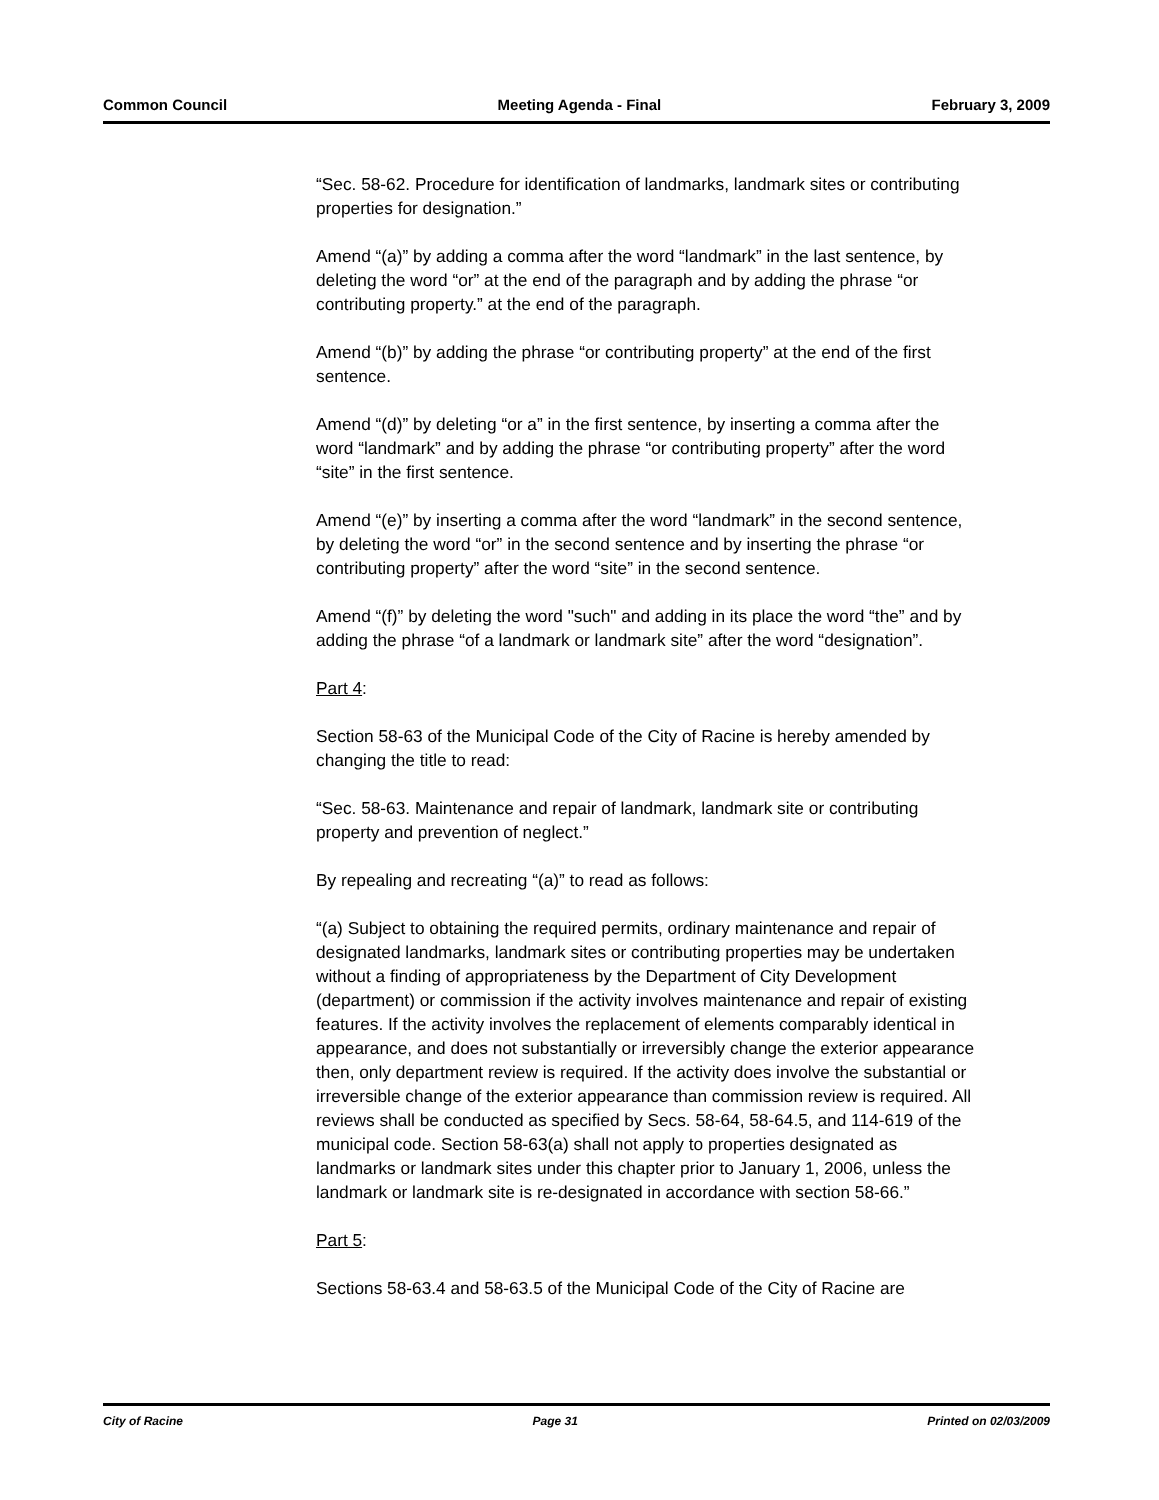Common Council Meeting Agenda - Final February 3, 2009
“Sec. 58-62. Procedure for identification of landmarks, landmark sites or contributing properties for designation.”
Amend “(a)” by adding a comma after the word “landmark” in the last sentence, by deleting the word “or” at the end of the paragraph and by adding the phrase “or contributing property.” at the end of the paragraph.
Amend “(b)” by adding the phrase “or contributing property” at the end of the first sentence.
Amend “(d)” by deleting “or a” in the first sentence, by inserting a comma after the word “landmark” and by adding the phrase “or contributing property” after the word “site” in the first sentence.
Amend “(e)” by inserting a comma after the word “landmark” in the second sentence, by deleting the word “or” in the second sentence and by inserting the phrase “or contributing property” after the word “site” in the second sentence.
Amend “(f)” by deleting the word "such" and adding in its place the word “the” and by adding the phrase “of a landmark or landmark site” after the word “designation”.
Part 4:
Section 58-63 of the Municipal Code of the City of Racine is hereby amended by changing the title to read:
“Sec. 58-63. Maintenance and repair of landmark, landmark site or contributing property and prevention of neglect.”
By repealing and recreating “(a)” to read as follows:
“(a) Subject to obtaining the required permits, ordinary maintenance and repair of designated landmarks, landmark sites or contributing properties may be undertaken without a finding of appropriateness by the Department of City Development (department) or commission if the activity involves maintenance and repair of existing features. If the activity involves the replacement of elements comparably identical in appearance, and does not substantially or irreversibly change the exterior appearance then, only department review is required. If the activity does involve the substantial or irreversible change of the exterior appearance than commission review is required. All reviews shall be conducted as specified by Secs. 58-64, 58-64.5, and 114-619 of the municipal code. Section 58-63(a) shall not apply to properties designated as landmarks or landmark sites under this chapter prior to January 1, 2006, unless the landmark or landmark site is re-designated in accordance with section 58-66.”
Part 5:
Sections 58-63.4 and 58-63.5 of the Municipal Code of the City of Racine are
City of Racine Page 31 Printed on 02/03/2009